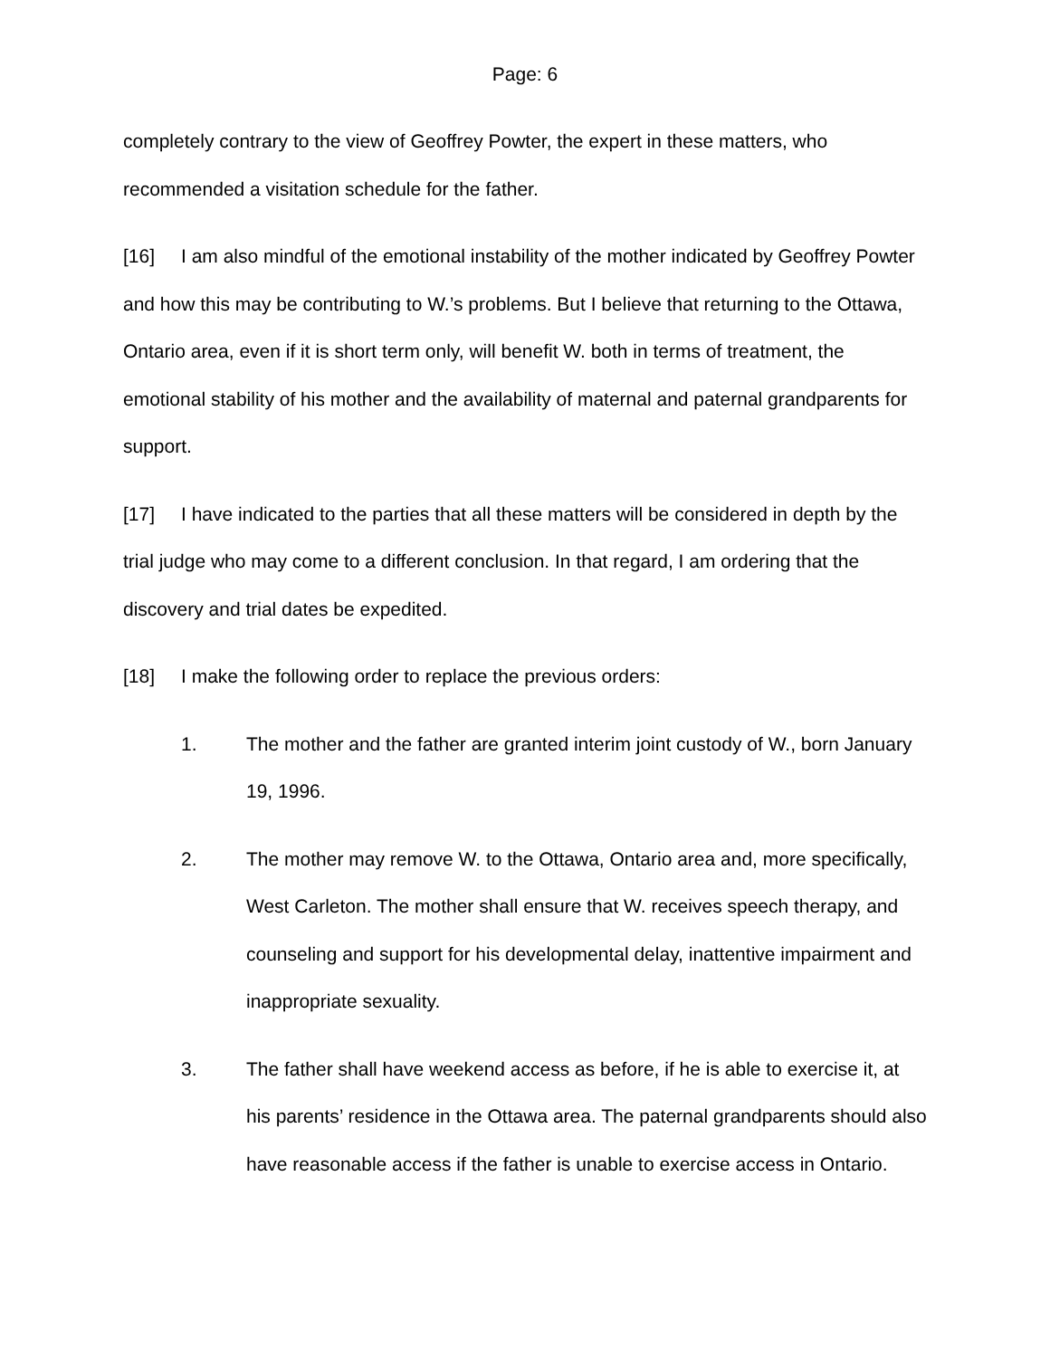Page: 6
completely contrary to the view of Geoffrey Powter, the expert in these matters, who recommended a visitation schedule for the father.
[16] I am also mindful of the emotional instability of the mother indicated by Geoffrey Powter and how this may be contributing to W.’s problems. But I believe that returning to the Ottawa, Ontario area, even if it is short term only, will benefit W. both in terms of treatment, the emotional stability of his mother and the availability of maternal and paternal grandparents for support.
[17] I have indicated to the parties that all these matters will be considered in depth by the trial judge who may come to a different conclusion. In that regard, I am ordering that the discovery and trial dates be expedited.
[18] I make the following order to replace the previous orders:
1. The mother and the father are granted interim joint custody of W., born January 19, 1996.
2. The mother may remove W. to the Ottawa, Ontario area and, more specifically, West Carleton. The mother shall ensure that W. receives speech therapy, and counseling and support for his developmental delay, inattentive impairment and inappropriate sexuality.
3. The father shall have weekend access as before, if he is able to exercise it, at his parents’ residence in the Ottawa area. The paternal grandparents should also have reasonable access if the father is unable to exercise access in Ontario.